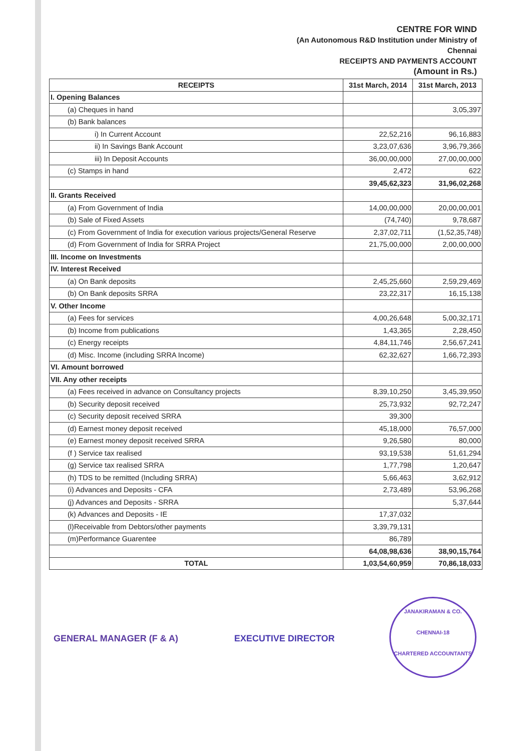CENTRE FOR WIND
(An Autonomous R&D Institution under Ministry of
Chennai
RECEIPTS AND PAYMENTS ACCOUNT
(Amount in Rs.)
| RECEIPTS | 31st March, 2014 | 31st March, 2013 |
| --- | --- | --- |
| I. Opening Balances | | |
| (a) Cheques in hand | | 3,05,397 |
| (b) Bank balances | | |
| i) In Current Account | 22,52,216 | 96,16,883 |
| ii) In Savings Bank Account | 3,23,07,636 | 3,96,79,366 |
| iii) In Deposit Accounts | 36,00,00,000 | 27,00,00,000 |
| (c) Stamps in hand | 2,472 | 622 |
| | 39,45,62,323 | 31,96,02,268 |
| II. Grants Received | | |
| (a) From Government of India | 14,00,00,000 | 20,00,00,001 |
| (b) Sale of Fixed Assets | (74,740) | 9,78,687 |
| (c) From Government of India for execution various projects/General Reserve | 2,37,02,711 | (1,52,35,748) |
| (d) From Government of India for SRRA Project | 21,75,00,000 | 2,00,00,000 |
| III. Income on Investments | | |
| IV. Interest Received | | |
| (a) On Bank deposits | 2,45,25,660 | 2,59,29,469 |
| (b) On Bank deposits SRRA | 23,22,317 | 16,15,138 |
| V. Other Income | | |
| (a) Fees for services | 4,00,26,648 | 5,00,32,171 |
| (b) Income from publications | 1,43,365 | 2,28,450 |
| (c) Energy receipts | 4,84,11,746 | 2,56,67,241 |
| (d) Misc. Income (including SRRA Income) | 62,32,627 | 1,66,72,393 |
| VI. Amount borrowed | | |
| VII. Any other receipts | | |
| (a) Fees received in advance on Consultancy projects | 8,39,10,250 | 3,45,39,950 |
| (b) Security deposit received | 25,73,932 | 92,72,247 |
| (c) Security deposit received SRRA | 39,300 | |
| (d) Earnest money deposit received | 45,18,000 | 76,57,000 |
| (e) Earnest money deposit received SRRA | 9,26,580 | 80,000 |
| (f ) Service tax realised | 93,19,538 | 51,61,294 |
| (g) Service tax realised SRRA | 1,77,798 | 1,20,647 |
| (h) TDS to be remitted (Including SRRA) | 5,66,463 | 3,62,912 |
| (i) Advances and Deposits - CFA | 2,73,489 | 53,96,268 |
| (j) Advances and Deposits - SRRA | | 5,37,644 |
| (k) Advances and Deposits - IE | 17,37,032 | |
| (l)Receivable from Debtors/other payments | 3,39,79,131 | |
| (m)Performance Guarentee | 86,789 | |
| | 64,08,98,636 | 38,90,15,764 |
| TOTAL | 1,03,54,60,959 | 70,86,18,033 |
GENERAL MANAGER (F & A) EXECUTIVE DIRECTOR
JANAKIRAMAN & CO.
CHENNAI-18
CHARTERED ACCOUNTANTS